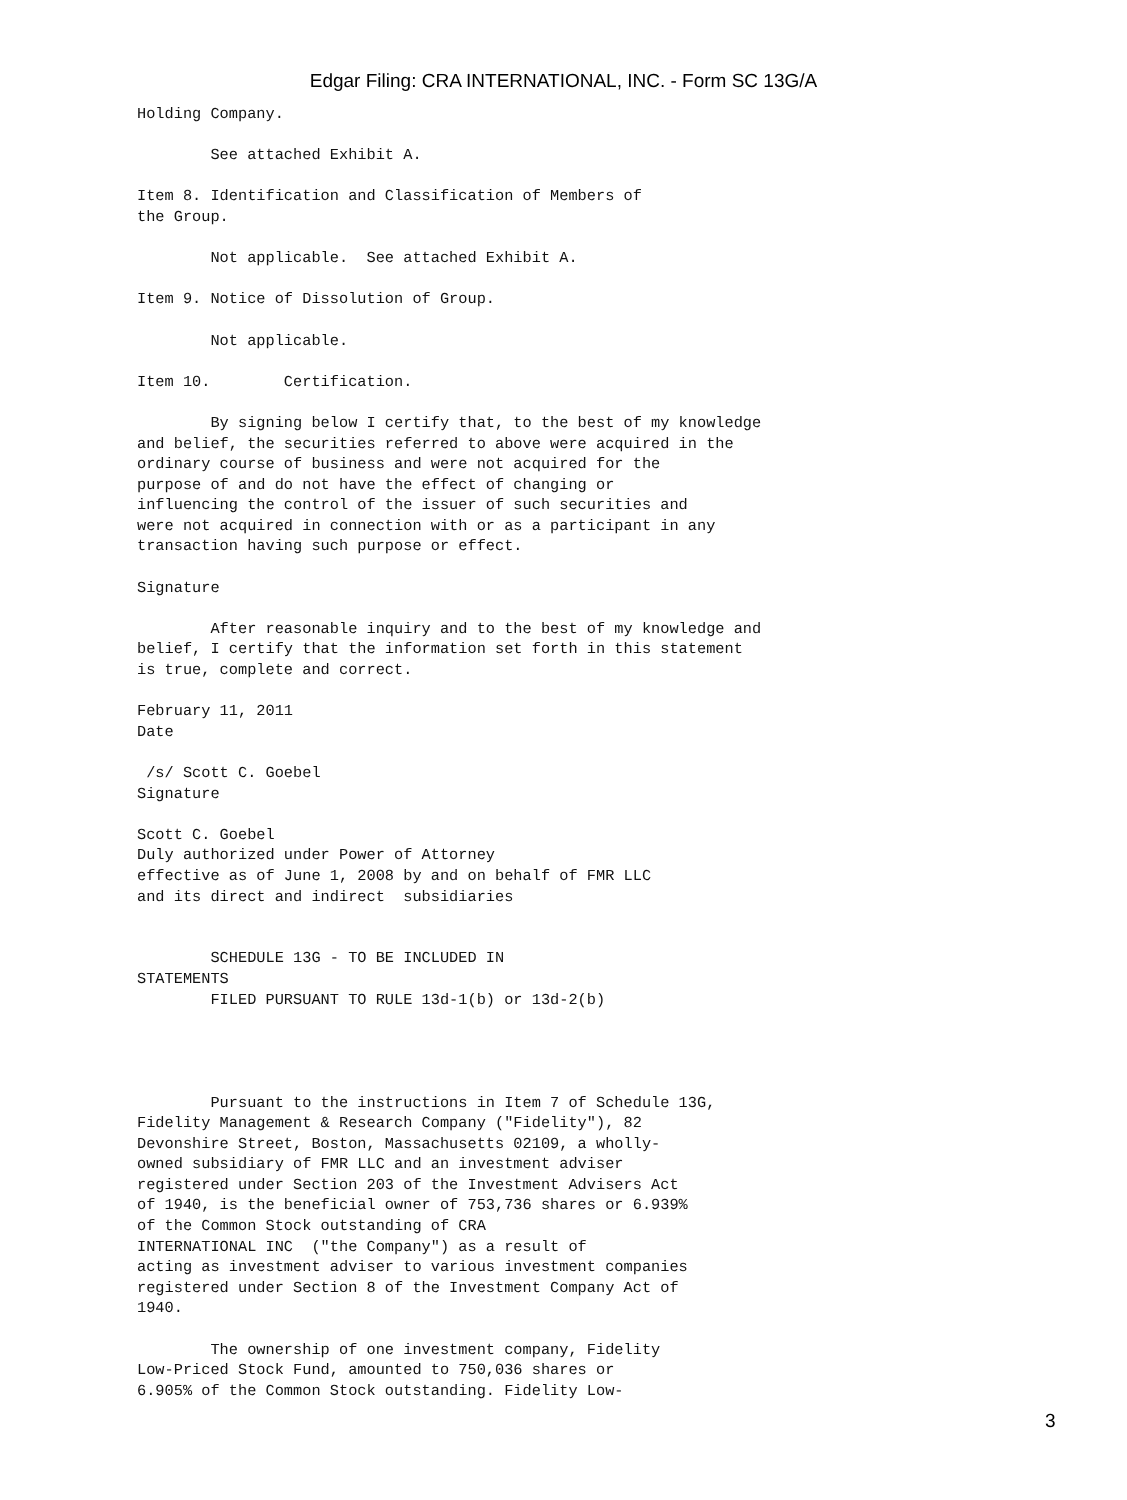Edgar Filing: CRA INTERNATIONAL, INC. - Form SC 13G/A
Holding Company.

        See attached Exhibit A.

Item 8. Identification and Classification of Members of
the Group.

        Not applicable.  See attached Exhibit A.

Item 9. Notice of Dissolution of Group.

        Not applicable.

Item 10.        Certification.

        By signing below I certify that, to the best of my knowledge
and belief, the securities referred to above were acquired in the
ordinary course of business and were not acquired for the
purpose of and do not have the effect of changing or
influencing the control of the issuer of such securities and
were not acquired in connection with or as a participant in any
transaction having such purpose or effect.

Signature

        After reasonable inquiry and to the best of my knowledge and
belief, I certify that the information set forth in this statement
is true, complete and correct.

February 11, 2011
Date

 /s/ Scott C. Goebel
Signature

Scott C. Goebel
Duly authorized under Power of Attorney
effective as of June 1, 2008 by and on behalf of FMR LLC
and its direct and indirect  subsidiaries


        SCHEDULE 13G - TO BE INCLUDED IN
STATEMENTS
        FILED PURSUANT TO RULE 13d-1(b) or 13d-2(b)




        Pursuant to the instructions in Item 7 of Schedule 13G,
Fidelity Management & Research Company ("Fidelity"), 82
Devonshire Street, Boston, Massachusetts 02109, a wholly-
owned subsidiary of FMR LLC and an investment adviser
registered under Section 203 of the Investment Advisers Act
of 1940, is the beneficial owner of 753,736 shares or 6.939%
of the Common Stock outstanding of CRA
INTERNATIONAL INC  ("the Company") as a result of
acting as investment adviser to various investment companies
registered under Section 8 of the Investment Company Act of
1940.

        The ownership of one investment company, Fidelity
Low-Priced Stock Fund, amounted to 750,036 shares or
6.905% of the Common Stock outstanding. Fidelity Low-
3